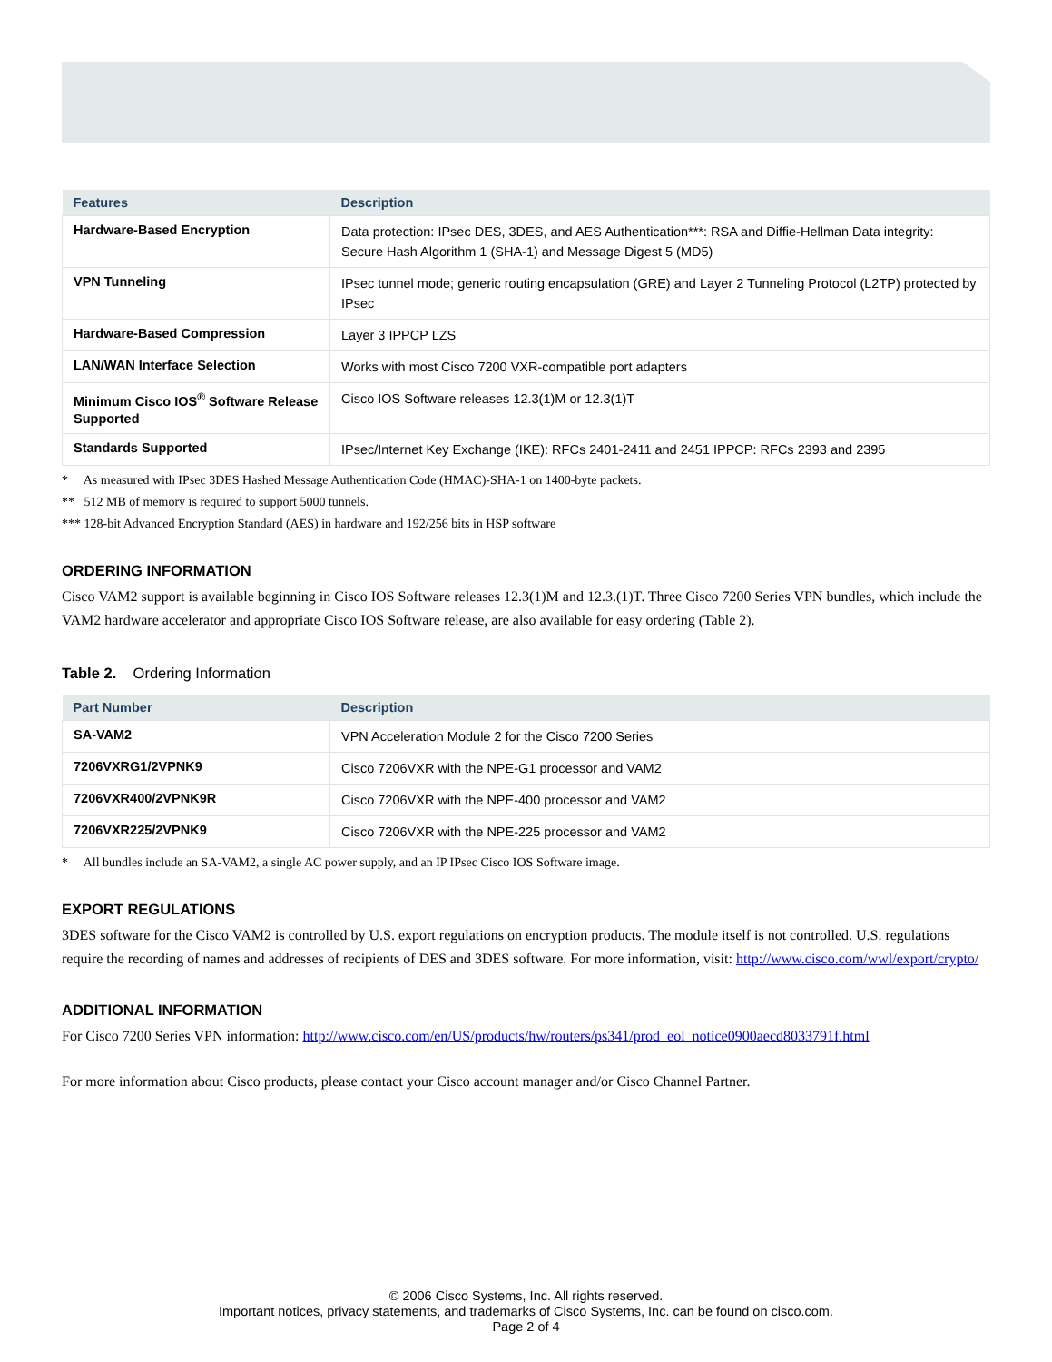| Features | Description |
| --- | --- |
| Hardware-Based Encryption | Data protection: IPsec DES, 3DES, and AES Authentication***: RSA and Diffie-Hellman Data integrity: Secure Hash Algorithm 1 (SHA-1) and Message Digest 5 (MD5) |
| VPN Tunneling | IPsec tunnel mode; generic routing encapsulation (GRE) and Layer 2 Tunneling Protocol (L2TP) protected by IPsec |
| Hardware-Based Compression | Layer 3 IPPCP LZS |
| LAN/WAN Interface Selection | Works with most Cisco 7200 VXR-compatible port adapters |
| Minimum Cisco IOS<sup>®</sup> Software Release Supported | Cisco IOS Software releases 12.3(1)M or 12.3(1)T |
| Standards Supported | IPsec/Internet Key Exchange (IKE): RFCs 2401-2411 and 2451 IPPCP: RFCs 2393 and 2395 |
* As measured with IPsec 3DES Hashed Message Authentication Code (HMAC)-SHA-1 on 1400-byte packets.
** 512 MB of memory is required to support 5000 tunnels.
*** 128-bit Advanced Encryption Standard (AES) in hardware and 192/256 bits in HSP software
ORDERING INFORMATION
Cisco VAM2 support is available beginning in Cisco IOS Software releases 12.3(1)M and 12.3.(1)T. Three Cisco 7200 Series VPN bundles, which include the VAM2 hardware accelerator and appropriate Cisco IOS Software release, are also available for easy ordering (Table 2).
Table 2. Ordering Information
| Part Number | Description |
| --- | --- |
| SA-VAM2 | VPN Acceleration Module 2 for the Cisco 7200 Series |
| 7206VXRG1/2VPNK9 | Cisco 7206VXR with the NPE-G1 processor and VAM2 |
| 7206VXR400/2VPNK9R | Cisco 7206VXR with the NPE-400 processor and VAM2 |
| 7206VXR225/2VPNK9 | Cisco 7206VXR with the NPE-225 processor and VAM2 |
* All bundles include an SA-VAM2, a single AC power supply, and an IP IPsec Cisco IOS Software image.
EXPORT REGULATIONS
3DES software for the Cisco VAM2 is controlled by U.S. export regulations on encryption products. The module itself is not controlled. U.S. regulations require the recording of names and addresses of recipients of DES and 3DES software. For more information, visit: http://www.cisco.com/wwl/export/crypto/
ADDITIONAL INFORMATION
For Cisco 7200 Series VPN information: http://www.cisco.com/en/US/products/hw/routers/ps341/prod_eol_notice0900aecd8033791f.html
For more information about Cisco products, please contact your Cisco account manager and/or Cisco Channel Partner.
© 2006 Cisco Systems, Inc. All rights reserved.
Important notices, privacy statements, and trademarks of Cisco Systems, Inc. can be found on cisco.com.
Page 2 of 4